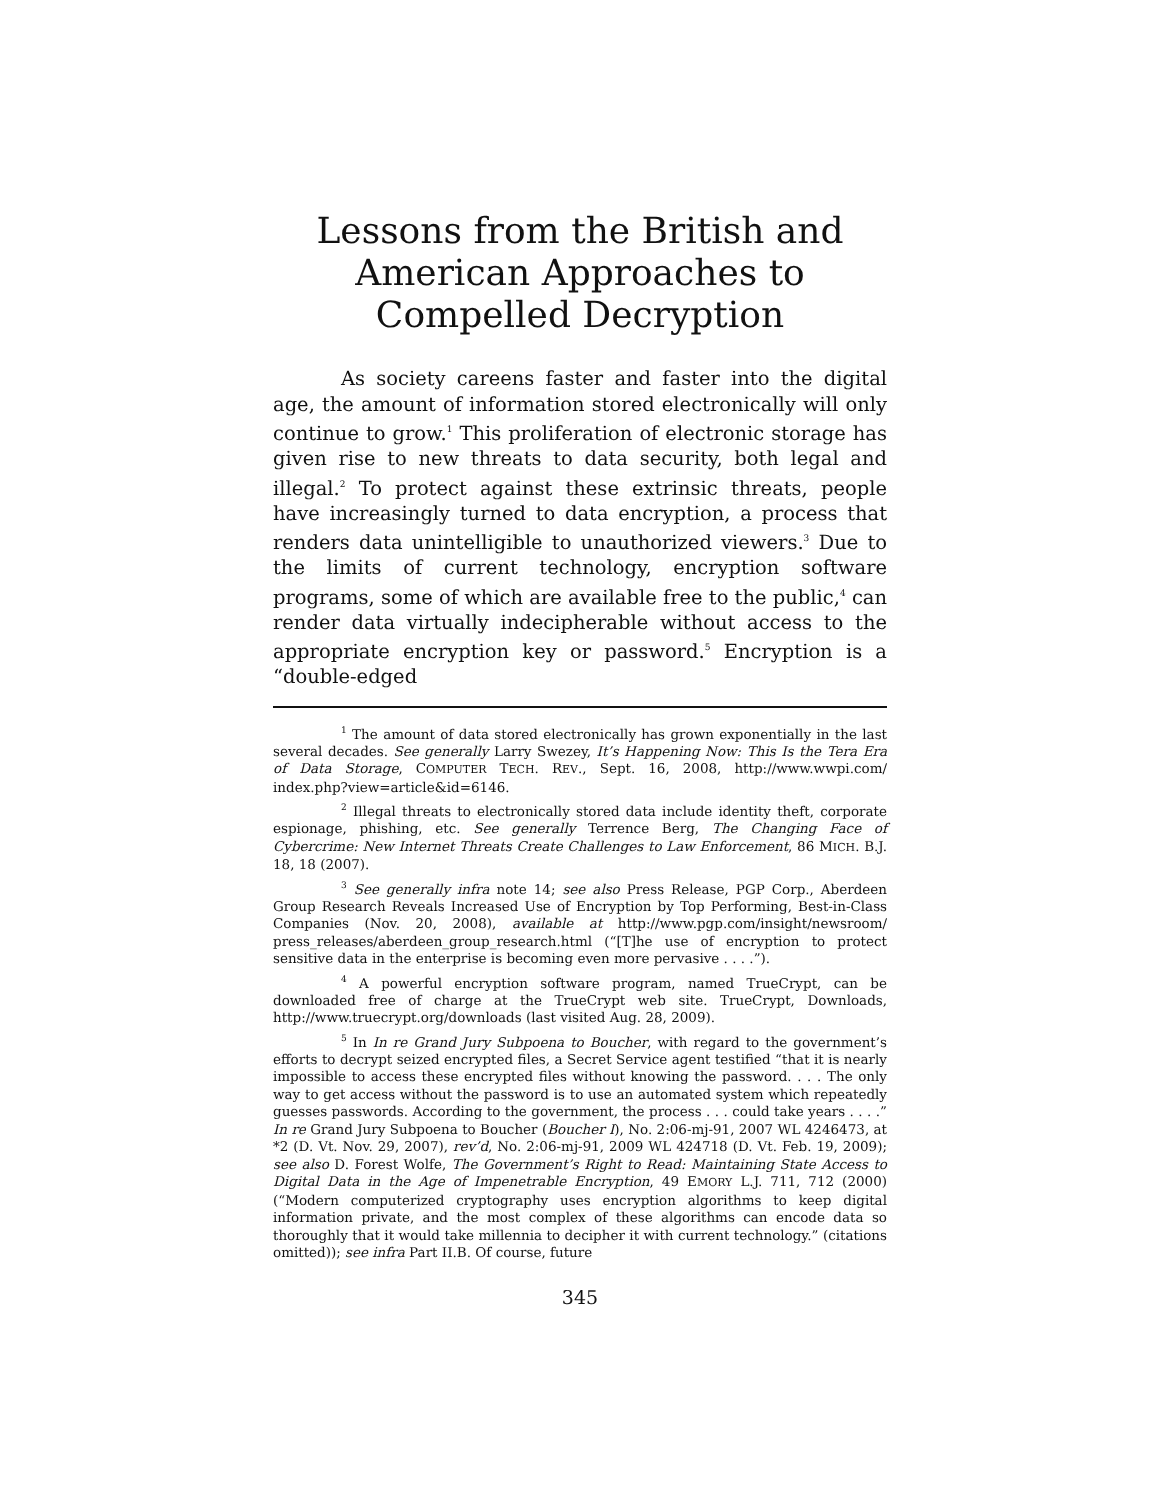Lessons from the British and American Approaches to Compelled Decryption
As society careens faster and faster into the digital age, the amount of information stored electronically will only continue to grow.<sup>1</sup> This proliferation of electronic storage has given rise to new threats to data security, both legal and illegal.<sup>2</sup> To protect against these extrinsic threats, people have increasingly turned to data encryption, a process that renders data unintelligible to unauthorized viewers.<sup>3</sup> Due to the limits of current technology, encryption software programs, some of which are available free to the public,<sup>4</sup> can render data virtually indecipherable without access to the appropriate encryption key or password.<sup>5</sup> Encryption is a “double-edged
<sup>1</sup> The amount of data stored electronically has grown exponentially in the last several decades. See generally Larry Swezey, It’s Happening Now: This Is the Tera Era of Data Storage, COMPUTER TECH. REV., Sept. 16, 2008, http://www.wwpi.com/ index.php?view=article&id=6146.
<sup>2</sup> Illegal threats to electronically stored data include identity theft, corporate espionage, phishing, etc. See generally Terrence Berg, The Changing Face of Cybercrime: New Internet Threats Create Challenges to Law Enforcement, 86 MICH. B.J. 18, 18 (2007).
<sup>3</sup> See generally infra note 14; see also Press Release, PGP Corp., Aberdeen Group Research Reveals Increased Use of Encryption by Top Performing, Best-in-Class Companies (Nov. 20, 2008), available at http://www.pgp.com/insight/newsroom/ press_releases/aberdeen_group_research.html (“[T]he use of encryption to protect sensitive data in the enterprise is becoming even more pervasive . . . .”).
<sup>4</sup> A powerful encryption software program, named TrueCrypt, can be downloaded free of charge at the TrueCrypt web site. TrueCrypt, Downloads, http://www.truecrypt.org/downloads (last visited Aug. 28, 2009).
<sup>5</sup> In In re Grand Jury Subpoena to Boucher, with regard to the government’s efforts to decrypt seized encrypted files, a Secret Service agent testified “that it is nearly impossible to access these encrypted files without knowing the password. . . . The only way to get access without the password is to use an automated system which repeatedly guesses passwords. According to the government, the process . . . could take years . . . .” In re Grand Jury Subpoena to Boucher (Boucher I), No. 2:06-mj-91, 2007 WL 4246473, at *2 (D. Vt. Nov. 29, 2007), rev’d, No. 2:06-mj-91, 2009 WL 424718 (D. Vt. Feb. 19, 2009); see also D. Forest Wolfe, The Government’s Right to Read: Maintaining State Access to Digital Data in the Age of Impenetrable Encryption, 49 EMORY L.J. 711, 712 (2000) (“Modern computerized cryptography uses encryption algorithms to keep digital information private, and the most complex of these algorithms can encode data so thoroughly that it would take millennia to decipher it with current technology.” (citations omitted)); see infra Part II.B. Of course, future
345